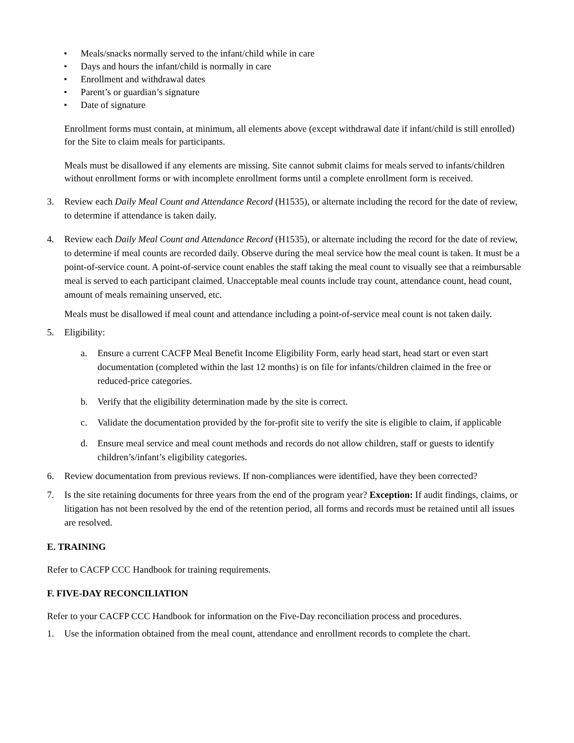• Meals/snacks normally served to the infant/child while in care
• Days and hours the infant/child is normally in care
• Enrollment and withdrawal dates
• Parent’s or guardian’s signature
• Date of signature
Enrollment forms must contain, at minimum, all elements above (except withdrawal date if infant/child is still enrolled) for the Site to claim meals for participants.
Meals must be disallowed if any elements are missing. Site cannot submit claims for meals served to infants/children without enrollment forms or with incomplete enrollment forms until a complete enrollment form is received.
3. Review each Daily Meal Count and Attendance Record (H1535), or alternate including the record for the date of review, to determine if attendance is taken daily.
4. Review each Daily Meal Count and Attendance Record (H1535), or alternate including the record for the date of review, to determine if meal counts are recorded daily. Observe during the meal service how the meal count is taken. It must be a point-of-service count. A point-of-service count enables the staff taking the meal count to visually see that a reimbursable meal is served to each participant claimed. Unacceptable meal counts include tray count, attendance count, head count, amount of meals remaining unserved, etc.
Meals must be disallowed if meal count and attendance including a point-of-service meal count is not taken daily.
5. Eligibility:
a. Ensure a current CACFP Meal Benefit Income Eligibility Form, early head start, head start or even start documentation (completed within the last 12 months) is on file for infants/children claimed in the free or reduced-price categories.
b. Verify that the eligibility determination made by the site is correct.
c. Validate the documentation provided by the for-profit site to verify the site is eligible to claim, if applicable
d. Ensure meal service and meal count methods and records do not allow children, staff or guests to identify children’s/infant’s eligibility categories.
6. Review documentation from previous reviews. If non-compliances were identified, have they been corrected?
7. Is the site retaining documents for three years from the end of the program year? Exception: If audit findings, claims, or litigation has not been resolved by the end of the retention period, all forms and records must be retained until all issues are resolved.
E. TRAINING
Refer to CACFP CCC Handbook for training requirements.
F. FIVE-DAY RECONCILIATION
Refer to your CACFP CCC Handbook for information on the Five-Day reconciliation process and procedures.
1. Use the information obtained from the meal count, attendance and enrollment records to complete the chart.